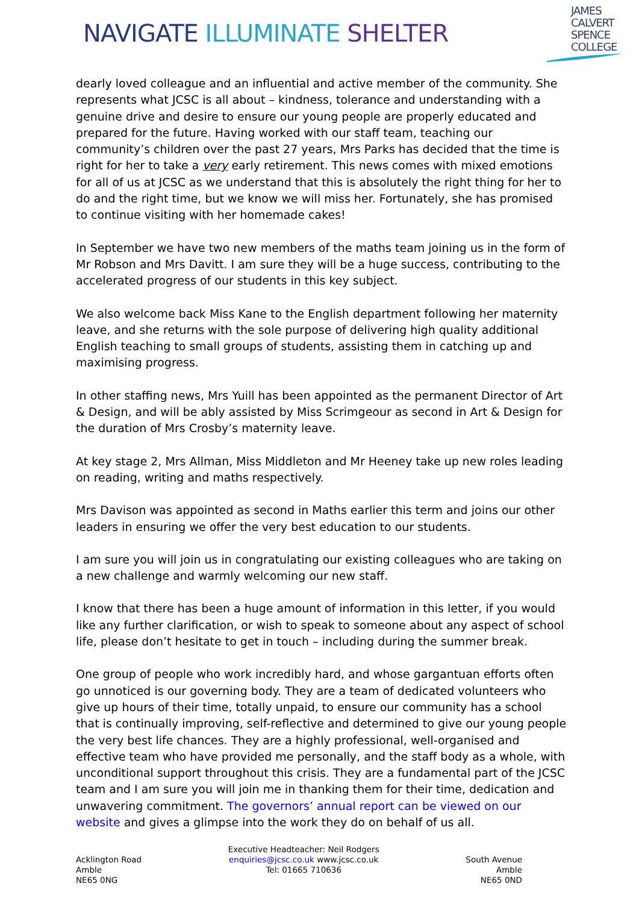NAVIGATE ILLUMINATE SHELTER
JAMES
CALVERT
SPENCE
COLLEGE
dearly loved colleague and an influential and active member of the community. She represents what JCSC is all about – kindness, tolerance and understanding with a genuine drive and desire to ensure our young people are properly educated and prepared for the future. Having worked with our staff team, teaching our community’s children over the past 27 years, Mrs Parks has decided that the time is right for her to take a very early retirement. This news comes with mixed emotions for all of us at JCSC as we understand that this is absolutely the right thing for her to do and the right time, but we know we will miss her. Fortunately, she has promised to continue visiting with her homemade cakes!
In September we have two new members of the maths team joining us in the form of Mr Robson and Mrs Davitt. I am sure they will be a huge success, contributing to the accelerated progress of our students in this key subject.
We also welcome back Miss Kane to the English department following her maternity leave, and she returns with the sole purpose of delivering high quality additional English teaching to small groups of students, assisting them in catching up and maximising progress.
In other staffing news, Mrs Yuill has been appointed as the permanent Director of Art & Design, and will be ably assisted by Miss Scrimgeour as second in Art & Design for the duration of Mrs Crosby’s maternity leave.
At key stage 2, Mrs Allman, Miss Middleton and Mr Heeney take up new roles leading on reading, writing and maths respectively.
Mrs Davison was appointed as second in Maths earlier this term and joins our other leaders in ensuring we offer the very best education to our students.
I am sure you will join us in congratulating our existing colleagues who are taking on a new challenge and warmly welcoming our new staff.
I know that there has been a huge amount of information in this letter, if you would like any further clarification, or wish to speak to someone about any aspect of school life, please don’t hesitate to get in touch – including during the summer break.
One group of people who work incredibly hard, and whose gargantuan efforts often go unnoticed is our governing body. They are a team of dedicated volunteers who give up hours of their time, totally unpaid, to ensure our community has a school that is continually improving, self-reflective and determined to give our young people the very best life chances. They are a highly professional, well-organised and effective team who have provided me personally, and the staff body as a whole, with unconditional support throughout this crisis. They are a fundamental part of the JCSC team and I am sure you will join me in thanking them for their time, dedication and unwavering commitment. The governors’ annual report can be viewed on our website and gives a glimpse into the work they do on behalf of us all.
Acklington Road
Amble
NE65 0NG
Executive Headteacher: Neil Rodgers
enquiries@jcsc.co.uk www.jcsc.co.uk
Tel: 01665 710636
South Avenue
Amble
NE65 0ND